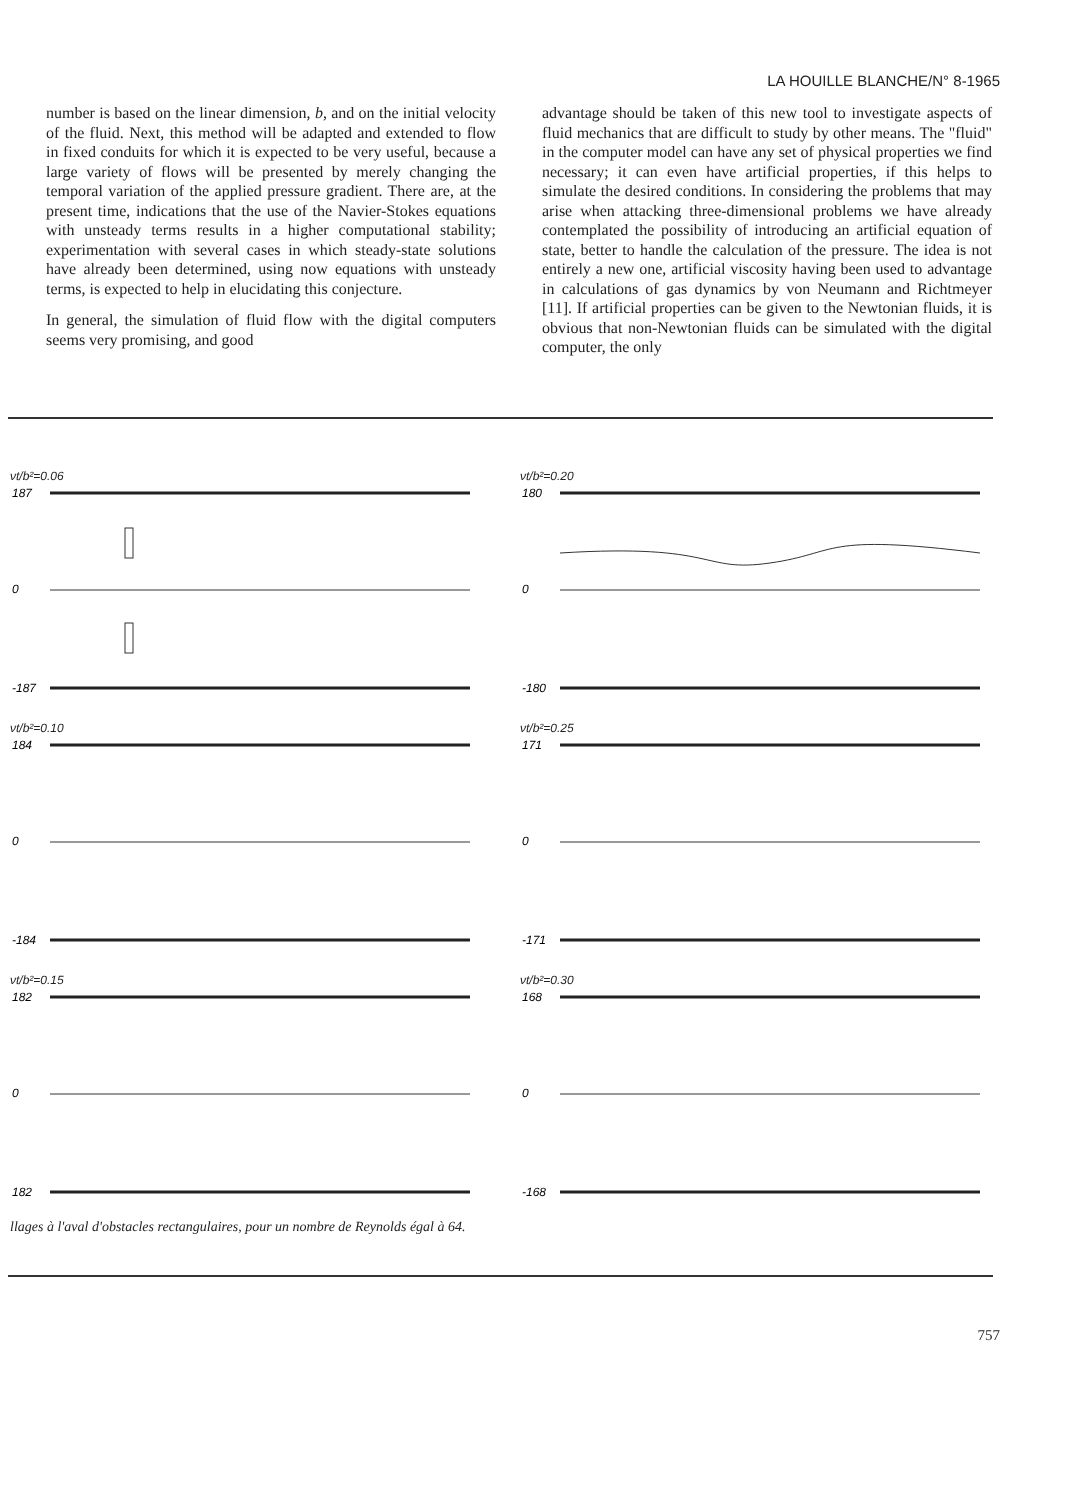LA HOUILLE BLANCHE/N° 8-1965
number is based on the linear dimension, b, and on the initial velocity of the fluid. Next, this method will be adapted and extended to flow in fixed conduits for which it is expected to be very useful, because a large variety of flows will be presented by merely changing the temporal variation of the applied pressure gradient. There are, at the present time, indications that the use of the Navier-Stokes equations with unsteady terms results in a higher computational stability; experimentation with several cases in which steady-state solutions have already been determined, using now equations with unsteady terms, is expected to help in elucidating this conjecture.
In general, the simulation of fluid flow with the digital computers seems very promising, and good
advantage should be taken of this new tool to investigate aspects of fluid mechanics that are difficult to study by other means. The "fluid" in the computer model can have any set of physical properties we find necessary; it can even have artificial properties, if this helps to simulate the desired conditions. In considering the problems that may arise when attacking three-dimensional problems we have already contemplated the possibility of introducing an artificial equation of state, better to handle the calculation of the pressure. The idea is not entirely a new one, artificial viscosity having been used to advantage in calculations of gas dynamics by von Neumann and Richtmeyer [11]. If artificial properties can be given to the Newtonian fluids, it is obvious that non-Newtonian fluids can be simulated with the digital computer, the only
νt/b²=0.06
187
0
-187
νt/b²=0.20
180
0
-180
νt/b²=0.10
184
0
-184
νt/b²=0.25
171
0
-171
νt/b²=0.15
182
0
182
νt/b²=0.30
168
0
-168
llages à l'aval d'obstacles rectangulaires, pour un nombre de Reynolds égal à 64.
757